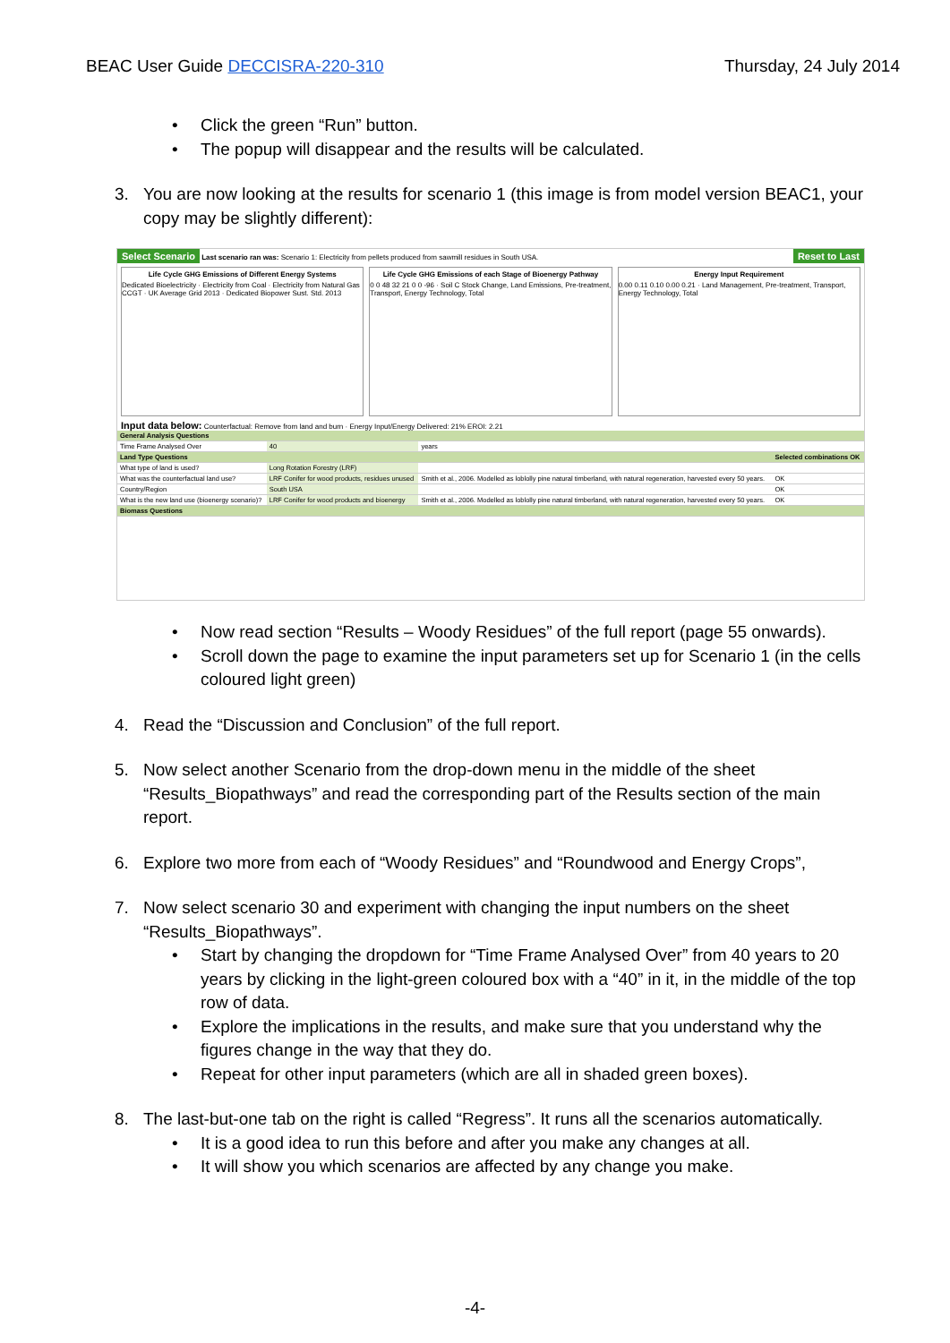BEAC User Guide DECCISRA-220-310
Thursday, 24 July 2014
Click the green “Run” button.
The popup will disappear and the results will be calculated.
3. You are now looking at the results for scenario 1 (this image is from model version BEAC1, your copy may be slightly different):
Select Scenario Last scenario ran was: Scenario 1: Electricity from pellets produced from sawmill residues in South USA. Reset to Last
Life Cycle GHG Emissions of Different Energy Systems
Dedicated Bioelectricity · Electricity from Coal · Electricity from Natural Gas CCGT · UK Average Grid 2013 · Dedicated Biopower Sust. Std. 2013
Life Cycle GHG Emissions of each Stage of Bioenergy Pathway
0 0 48 32 21 0 0 -96 · Soil C Stock Change, Land Emissions, Pre-treatment, Transport, Energy Technology, Total
Energy Input Requirement
0.00 0.11 0.10 0.00 0.21 · Land Management, Pre-treatment, Transport, Energy Technology, Total
Input data below: Counterfactual: Remove from land and burn · Energy Input/Energy Delivered: 21% EROI: 2.21
| General Analysis Questions | | | |
| Time Frame Analysed Over | 40 | years | |
| Land Type Questions | | | Selected combinations OK |
| What type of land is used? | Long Rotation Forestry (LRF) | | |
| What was the counterfactual land use? | LRF Conifer for wood products, residues unused | Smith et al., 2006. Modelled as loblolly pine natural timberland, with natural regeneration, harvested every 50 years. | OK |
| Country/Region | South USA | | OK |
| What is the new land use (bioenergy scenario)? | LRF Conifer for wood products and bioenergy | Smith et al., 2006. Modelled as loblolly pine natural timberland, with natural regeneration, harvested every 50 years. | OK |
| Biomass Questions | | | |
Now read section “Results – Woody Residues” of the full report (page 55 onwards).
Scroll down the page to examine the input parameters set up for Scenario 1 (in the cells coloured light green)
4. Read the “Discussion and Conclusion” of the full report.
5. Now select another Scenario from the drop-down menu in the middle of the sheet “Results_Biopathways” and read the corresponding part of the Results section of the main report.
6. Explore two more from each of “Woody Residues” and “Roundwood and Energy Crops”,
7. Now select scenario 30 and experiment with changing the input numbers on the sheet “Results_Biopathways”.
Start by changing the dropdown for “Time Frame Analysed Over” from 40 years to 20 years by clicking in the light-green coloured box with a “40” in it, in the middle of the top row of data.
Explore the implications in the results, and make sure that you understand why the figures change in the way that they do.
Repeat for other input parameters (which are all in shaded green boxes).
8. The last-but-one tab on the right is called “Regress”. It runs all the scenarios automatically.
It is a good idea to run this before and after you make any changes at all.
It will show you which scenarios are affected by any change you make.
-4-